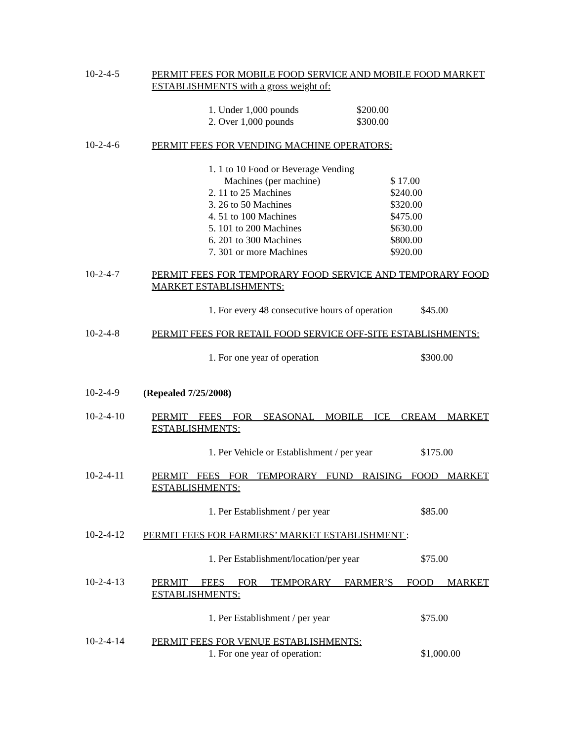10-2-4-5
PERMIT FEES FOR MOBILE FOOD SERVICE AND MOBILE FOOD MARKET ESTABLISHMENTS with a gross weight of:
1. Under 1,000 pounds $200.00
2. Over 1,000 pounds $300.00
10-2-4-6
PERMIT FEES FOR VENDING MACHINE OPERATORS:
1. 1 to 10 Food or Beverage Vending
Machines (per machine) $ 17.00
2. 11 to 25 Machines $240.00
3. 26 to 50 Machines $320.00
4. 51 to 100 Machines $475.00
5. 101 to 200 Machines $630.00
6. 201 to 300 Machines $800.00
7. 301 or more Machines $920.00
10-2-4-7
PERMIT FEES FOR TEMPORARY FOOD SERVICE AND TEMPORARY FOOD MARKET ESTABLISHMENTS:
1. For every 48 consecutive hours of operation $45.00
10-2-4-8
PERMIT FEES FOR RETAIL FOOD SERVICE OFF-SITE ESTABLISHMENTS:
1. For one year of operation $300.00
10-2-4-9
(Repealed 7/25/2008)
10-2-4-10
PERMIT FEES FOR SEASONAL MOBILE ICE CREAM MARKET ESTABLISHMENTS:
1. Per Vehicle or Establishment / per year $175.00
10-2-4-11
PERMIT FEES FOR TEMPORARY FUND RAISING FOOD MARKET ESTABLISHMENTS:
1. Per Establishment / per year $85.00
10-2-4-12
PERMIT FEES FOR FARMERS’ MARKET ESTABLISHMENT :
1. Per Establishment/location/per year $75.00
10-2-4-13
PERMIT FEES FOR TEMPORARY FARMER’S FOOD MARKET ESTABLISHMENTS:
1. Per Establishment / per year $75.00
10-2-4-14
PERMIT FEES FOR VENUE ESTABLISHMENTS:
1. For one year of operation: $1,000.00